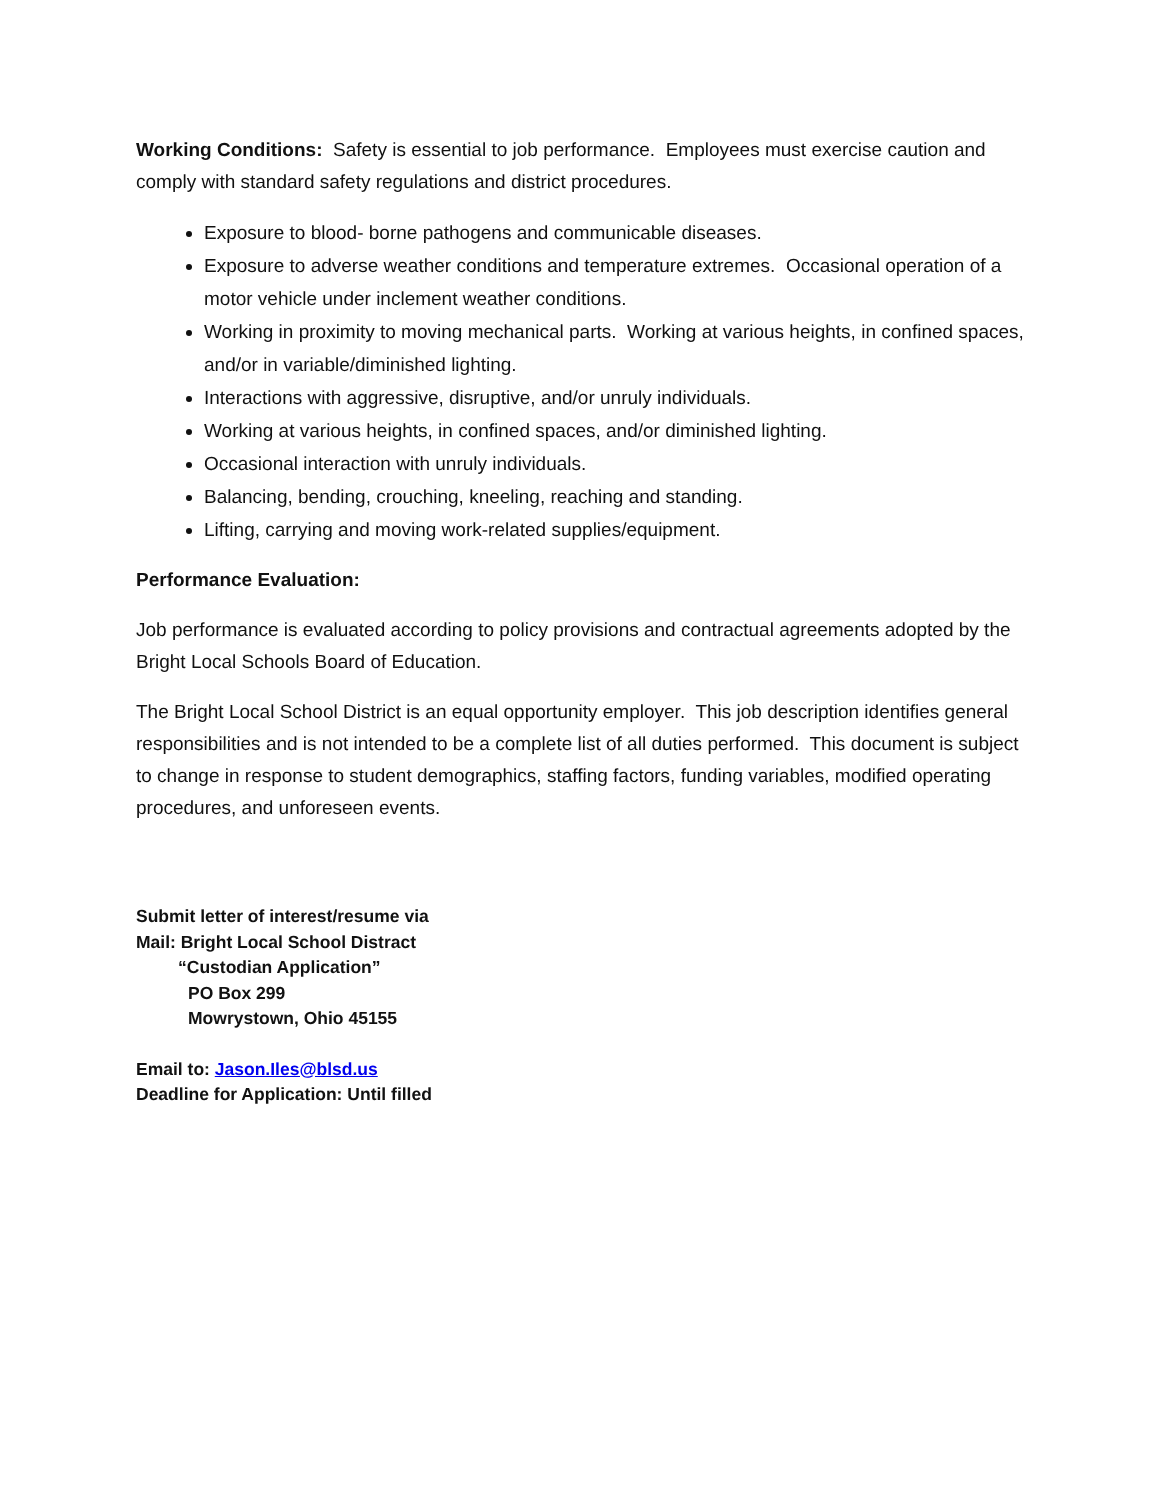Working Conditions: Safety is essential to job performance. Employees must exercise caution and comply with standard safety regulations and district procedures.
Exposure to blood- borne pathogens and communicable diseases.
Exposure to adverse weather conditions and temperature extremes. Occasional operation of a motor vehicle under inclement weather conditions.
Working in proximity to moving mechanical parts. Working at various heights, in confined spaces, and/or in variable/diminished lighting.
Interactions with aggressive, disruptive, and/or unruly individuals.
Working at various heights, in confined spaces, and/or diminished lighting.
Occasional interaction with unruly individuals.
Balancing, bending, crouching, kneeling, reaching and standing.
Lifting, carrying and moving work-related supplies/equipment.
Performance Evaluation:
Job performance is evaluated according to policy provisions and contractual agreements adopted by the Bright Local Schools Board of Education.
The Bright Local School District is an equal opportunity employer. This job description identifies general responsibilities and is not intended to be a complete list of all duties performed. This document is subject to change in response to student demographics, staffing factors, funding variables, modified operating procedures, and unforeseen events.
Submit letter of interest/resume via
Mail: Bright Local School Distract
“Custodian Application”
PO Box 299
Mowrystown, Ohio 45155
Email to: Jason.Iles@blsd.us
Deadline for Application: Until filled